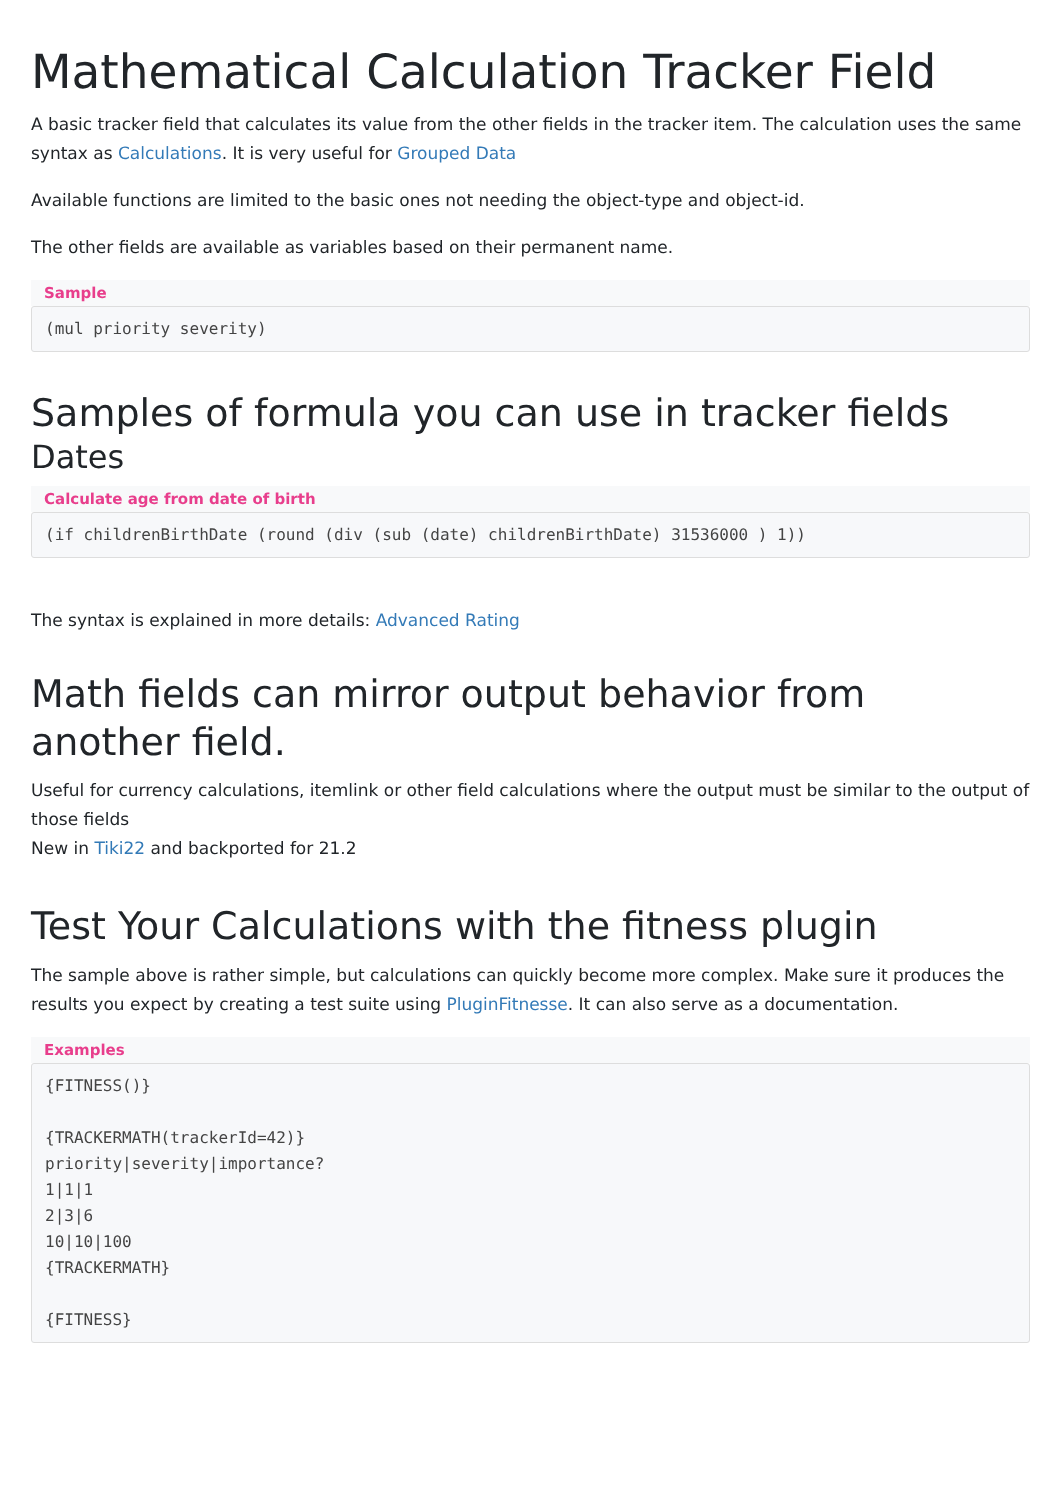Mathematical Calculation Tracker Field
A basic tracker field that calculates its value from the other fields in the tracker item. The calculation uses the same syntax as Calculations. It is very useful for Grouped Data
Available functions are limited to the basic ones not needing the object-type and object-id.
The other fields are available as variables based on their permanent name.
Sample
(mul priority severity)
Samples of formula you can use in tracker fields
Dates
Calculate age from date of birth
(if childrenBirthDate (round (div (sub (date) childrenBirthDate) 31536000 ) 1))
The syntax is explained in more details: Advanced Rating
Math fields can mirror output behavior from
another field.
Useful for currency calculations, itemlink or other field calculations where the output must be similar to the output of those fields
New in Tiki22 and backported for 21.2
Test Your Calculations with the fitness plugin
The sample above is rather simple, but calculations can quickly become more complex. Make sure it produces the results you expect by creating a test suite using PluginFitnesse. It can also serve as a documentation.
Examples
{FITNESS()}

{TRACKERMATH(trackerId=42)}
priority|severity|importance?
1|1|1
2|3|6
10|10|100
{TRACKERMATH}

{FITNESS}